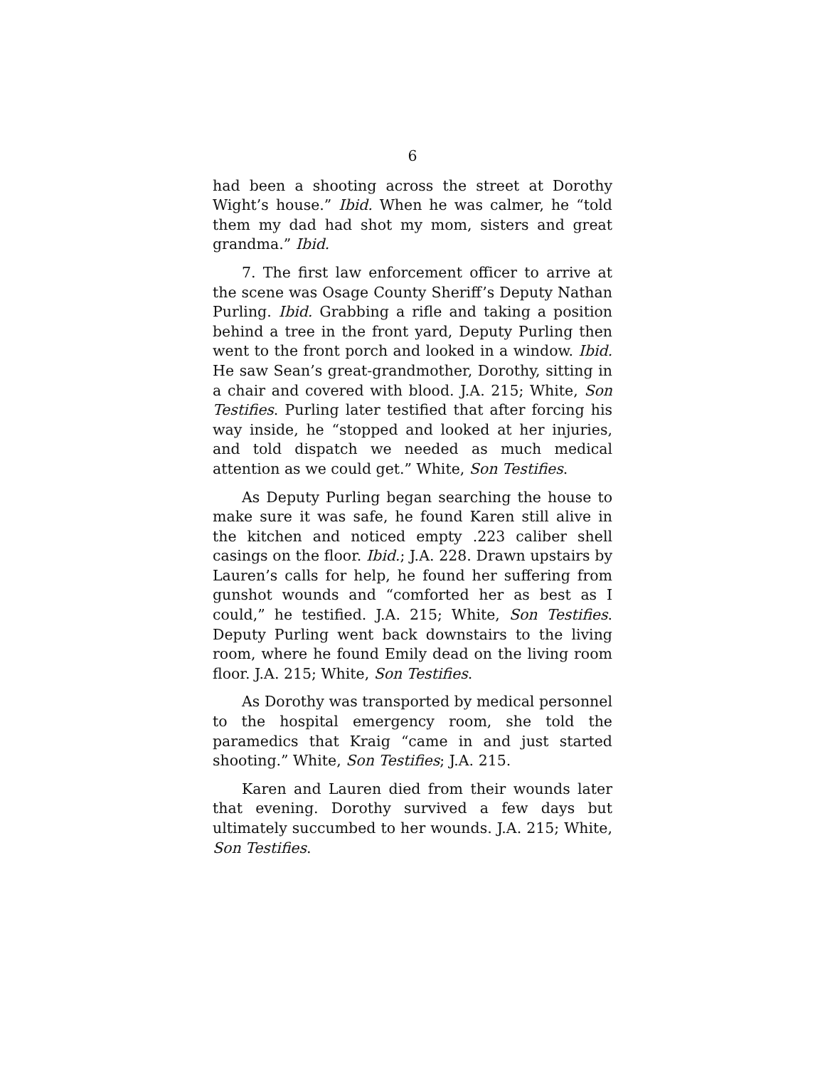6
had been a shooting across the street at Dorothy Wight’s house.” Ibid. When he was calmer, he “told them my dad had shot my mom, sisters and great grandma.” Ibid.
7. The first law enforcement officer to arrive at the scene was Osage County Sheriff’s Deputy Nathan Purling. Ibid. Grabbing a rifle and taking a position behind a tree in the front yard, Deputy Purling then went to the front porch and looked in a window. Ibid. He saw Sean’s great-grandmother, Dorothy, sitting in a chair and covered with blood. J.A. 215; White, Son Testifies. Purling later testified that after forcing his way inside, he “stopped and looked at her injuries, and told dispatch we needed as much medical attention as we could get.” White, Son Testifies.
As Deputy Purling began searching the house to make sure it was safe, he found Karen still alive in the kitchen and noticed empty .223 caliber shell casings on the floor. Ibid.; J.A. 228. Drawn upstairs by Lauren’s calls for help, he found her suffering from gunshot wounds and “comforted her as best as I could,” he testified. J.A. 215; White, Son Testifies. Deputy Purling went back downstairs to the living room, where he found Emily dead on the living room floor. J.A. 215; White, Son Testifies.
As Dorothy was transported by medical personnel to the hospital emergency room, she told the paramedics that Kraig “came in and just started shooting.” White, Son Testifies; J.A. 215.
Karen and Lauren died from their wounds later that evening. Dorothy survived a few days but ultimately succumbed to her wounds. J.A. 215; White, Son Testifies.